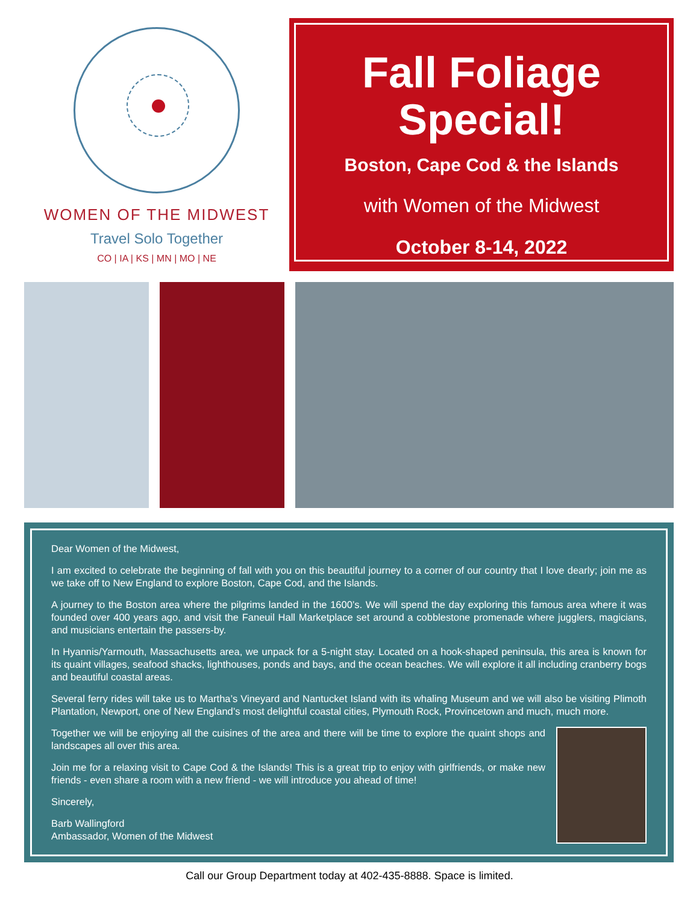WOMEN OF THE MIDWEST
Travel Solo Together
CO | IA | KS | MN | MO | NE
Fall Foliage Special!
Boston, Cape Cod & the Islands
with Women of the Midwest
October 8-14, 2022
Dear Women of the Midwest,
I am excited to celebrate the beginning of fall with you on this beautiful journey to a corner of our country that I love dearly; join me as we take off to New England to explore Boston, Cape Cod, and the Islands.
A journey to the Boston area where the pilgrims landed in the 1600’s. We will spend the day exploring this famous area where it was founded over 400 years ago, and visit the Faneuil Hall Marketplace set around a cobblestone promenade where jugglers, magicians, and musicians entertain the passers-by.
In Hyannis/Yarmouth, Massachusetts area, we unpack for a 5-night stay. Located on a hook-shaped peninsula, this area is known for its quaint villages, seafood shacks, lighthouses, ponds and bays, and the ocean beaches. We will explore it all including cranberry bogs and beautiful coastal areas.
Several ferry rides will take us to Martha’s Vineyard and Nantucket Island with its whaling Museum and we will also be visiting Plimoth Plantation, Newport, one of New England’s most delightful coastal cities, Plymouth Rock, Provincetown and much, much more.
Together we will be enjoying all the cuisines of the area and there will be time to explore the quaint shops and landscapes all over this area.
Join me for a relaxing visit to Cape Cod & the Islands! This is a great trip to enjoy with girlfriends, or make new friends - even share a room with a new friend - we will introduce you ahead of time!
Sincerely,
Barb Wallingford
Ambassador, Women of the Midwest
Call our Group Department today at 402-435-8888. Space is limited.